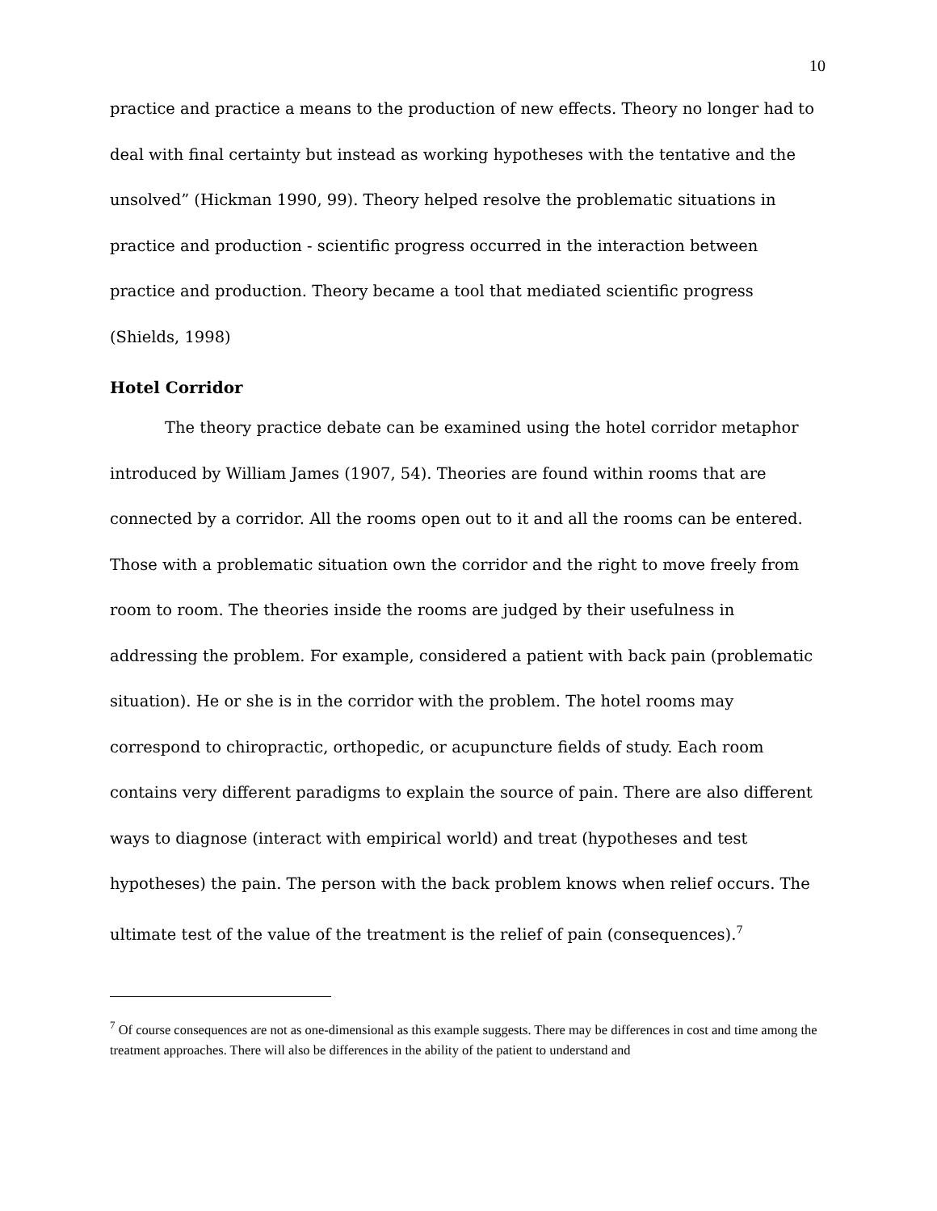10
practice and practice a means to the production of new effects. Theory no longer had to deal with final certainty but instead as working hypotheses with the tentative and the unsolved” (Hickman 1990, 99). Theory helped resolve the problematic situations in practice and production - scientific progress occurred in the interaction between practice and production. Theory became a tool that mediated scientific progress (Shields, 1998)
Hotel Corridor
The theory practice debate can be examined using the hotel corridor metaphor introduced by William James (1907, 54). Theories are found within rooms that are connected by a corridor. All the rooms open out to it and all the rooms can be entered. Those with a problematic situation own the corridor and the right to move freely from room to room. The theories inside the rooms are judged by their usefulness in addressing the problem. For example, considered a patient with back pain (problematic situation). He or she is in the corridor with the problem. The hotel rooms may correspond to chiropractic, orthopedic, or acupuncture fields of study. Each room contains very different paradigms to explain the source of pain. There are also different ways to diagnose (interact with empirical world) and treat (hypotheses and test hypotheses) the pain. The person with the back problem knows when relief occurs. The ultimate test of the value of the treatment is the relief of pain (consequences).<sup>7</sup>
<sup>7</sup> Of course consequences are not as one-dimensional as this example suggests. There may be differences in cost and time among the treatment approaches. There will also be differences in the ability of the patient to understand and